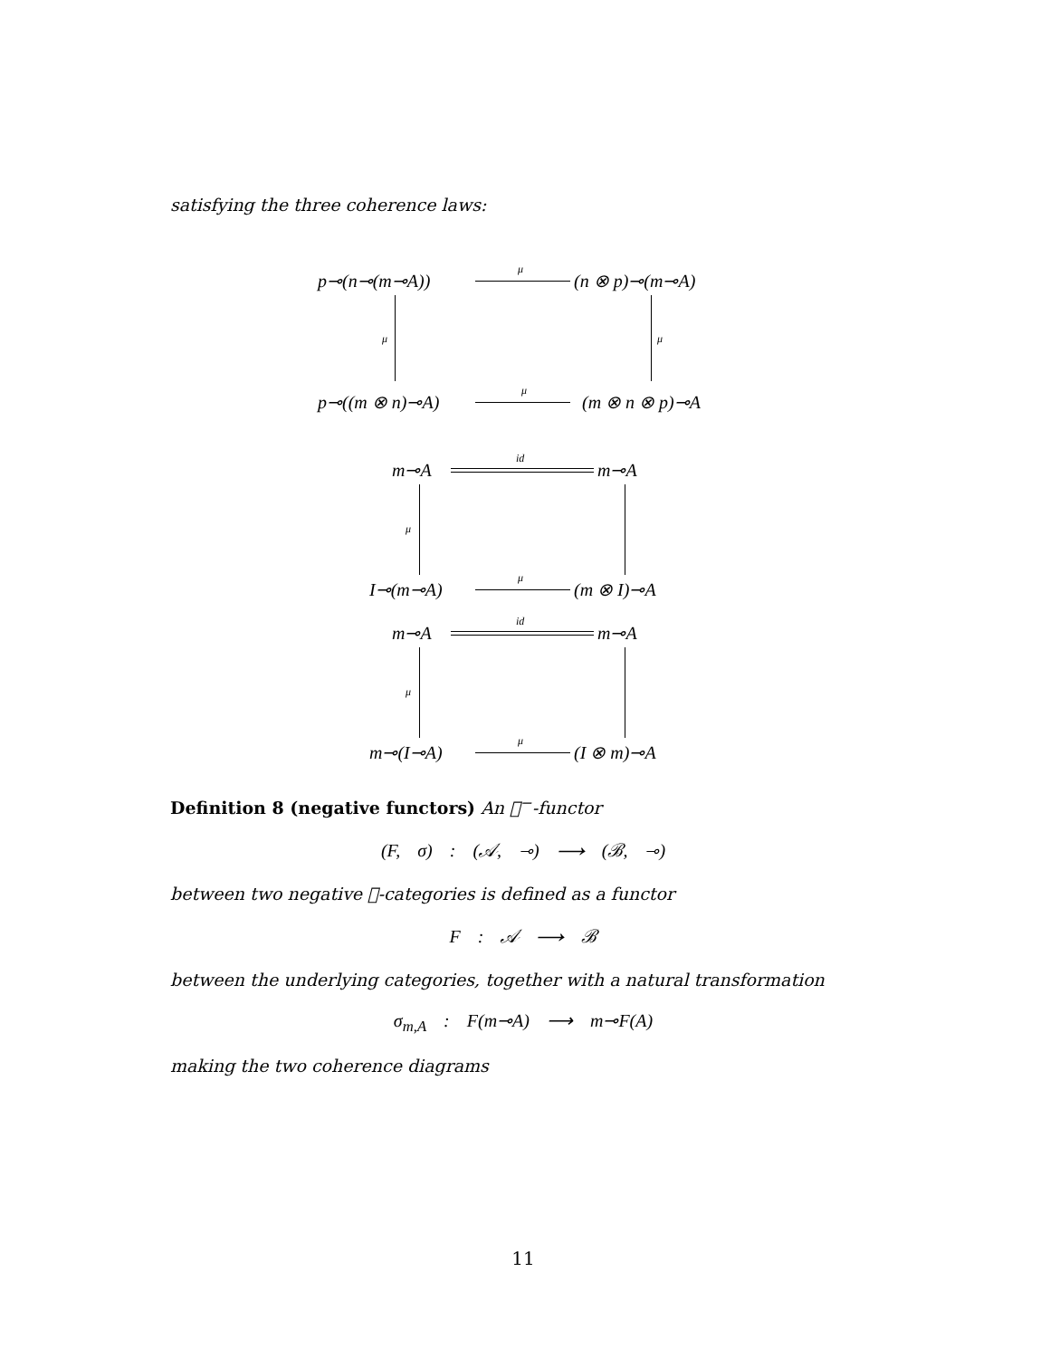satisfying the three coherence laws:
p⊸(n⊸(m⊸A))
μ
(n ⊗ p)⊸(m⊸A)
μ μ
p⊸((m ⊗ n)⊸A)
μ
(m ⊗ n ⊗ p)⊸A
m⊸A
id
m⊸A
μ
I⊸(m⊸A)
μ
(m ⊗ I)⊸A
m⊸A
id
m⊸A
μ
m⊸(I⊸A)
μ
(I ⊗ m)⊸A
Definition 8 (negative functors) An 𝒨<sup>−</sup>-functor
(F, σ) : (𝒜, ⊸) ⟶ (ℬ, ⊸)
between two negative 𝒨-categories is defined as a functor
F : 𝒜 ⟶ ℬ
between the underlying categories, together with a natural transformation
σ<sub>m,A</sub> : F(m⊸A) ⟶ m⊸F(A)
making the two coherence diagrams
11